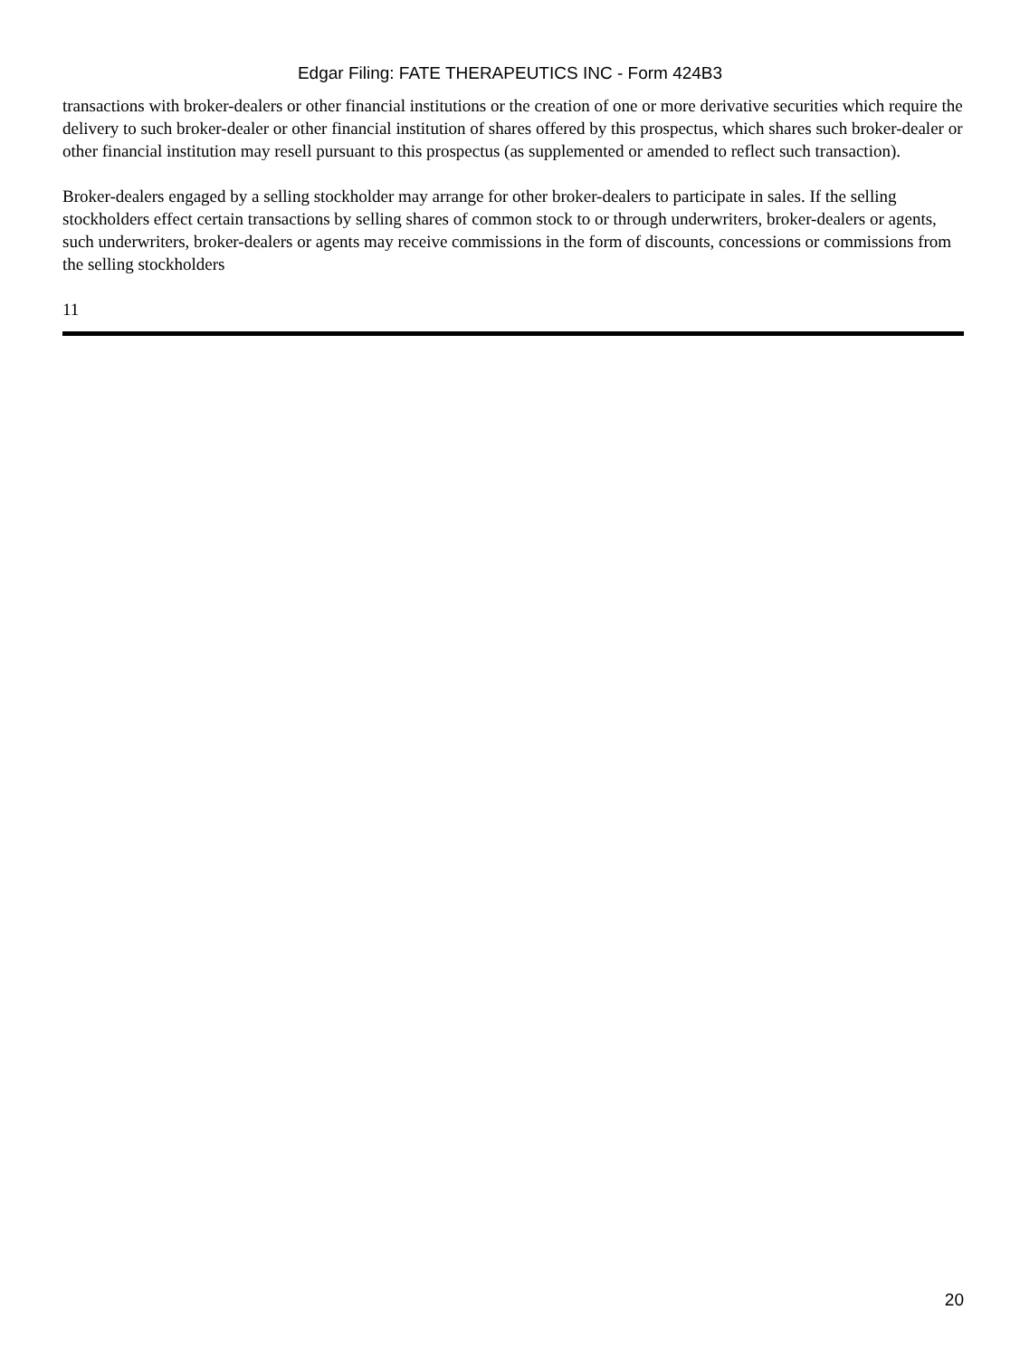Edgar Filing: FATE THERAPEUTICS INC - Form 424B3
transactions with broker-dealers or other financial institutions or the creation of one or more derivative securities which require the delivery to such broker-dealer or other financial institution of shares offered by this prospectus, which shares such broker-dealer or other financial institution may resell pursuant to this prospectus (as supplemented or amended to reflect such transaction).
Broker-dealers engaged by a selling stockholder may arrange for other broker-dealers to participate in sales. If the selling stockholders effect certain transactions by selling shares of common stock to or through underwriters, broker-dealers or agents, such underwriters, broker-dealers or agents may receive commissions in the form of discounts, concessions or commissions from the selling stockholders
11
20